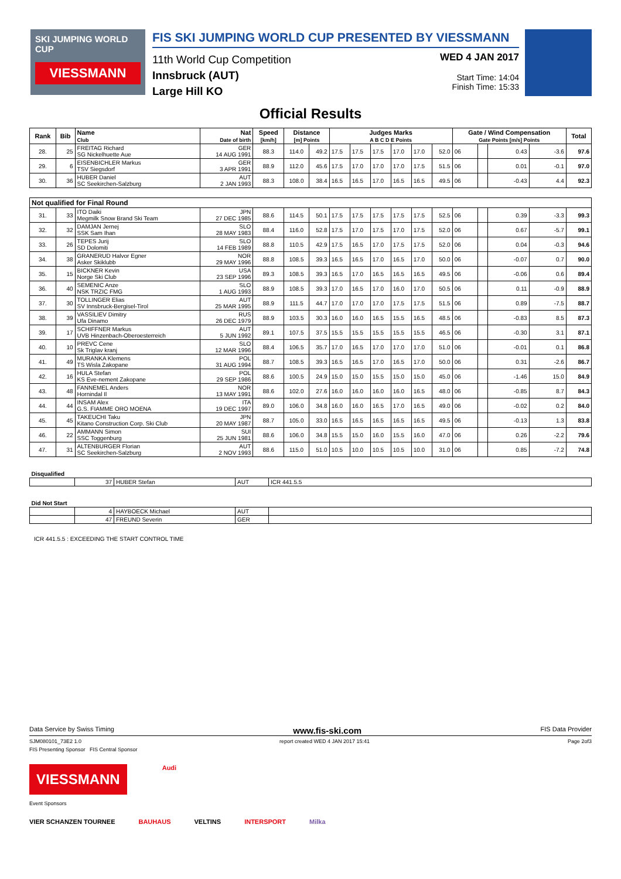SKI JUMPING WORLD CUP
VIESSMANN
FIS SKI JUMPING WORLD CUP PRESENTED BY VIESSMANN
11th World Cup Competition
Innsbruck (AUT)
Large Hill KO
WED 4 JAN 2017
Start Time: 14:04
Finish Time: 15:33
Official Results
| Rank | Bib | Name Club | Nat Date of birth | Speed [km/h] | Distance [m] Points | | Judges Marks A B C D E Points | | | | | | Gate / Wind Compensation Gate Points [m/s] Points | | | | Total |
| --- | --- | --- | --- | --- | --- | --- | --- | --- | --- | --- | --- | --- | --- | --- | --- | --- | --- |
| 28. | 25 | FREITAG Richard SG Nickelhuette Aue | GER 14 AUG 1991 | 88.3 | 114.0 | 49.2 | 17.5 | 17.5 | 17.5 | 17.0 | 17.0 | 52.0 | 06 | | 0.43 | -3.6 | 97.6 |
| 29. | 6 | EISENBICHLER Markus TSV Siegsdorf | GER 3 APR 1991 | 88.9 | 112.0 | 45.6 | 17.5 | 17.0 | 17.0 | 17.0 | 17.5 | 51.5 | 06 | | 0.01 | -0.1 | 97.0 |
| 30. | 36 | HUBER Daniel SC Seekirchen-Salzburg | AUT 2 JAN 1993 | 88.3 | 108.0 | 38.4 | 16.5 | 16.5 | 17.0 | 16.5 | 16.5 | 49.5 | 06 | | -0.43 | 4.4 | 92.3 |
| Not qualified for Final Round | | | | | | | | | | | | | | | | | |
| 31. | 33 | ITO Daiki Megmilk Snow Brand Ski Team | JPN 27 DEC 1985 | 88.6 | 114.5 | 50.1 | 17.5 | 17.5 | 17.5 | 17.5 | 17.5 | 52.5 | 06 | | 0.39 | -3.3 | 99.3 |
| 32. | 32 | DAMJAN Jernej SSK Sam Ihan | SLO 28 MAY 1983 | 88.4 | 116.0 | 52.8 | 17.5 | 17.0 | 17.5 | 17.0 | 17.5 | 52.0 | 06 | | 0.67 | -5.7 | 99.1 |
| 33. | 26 | TEPES Jurij SD Dolomiti | SLO 14 FEB 1989 | 88.8 | 110.5 | 42.9 | 17.5 | 16.5 | 17.0 | 17.5 | 17.5 | 52.0 | 06 | | 0.04 | -0.3 | 94.6 |
| 34. | 38 | GRANERUD Halvor Egner Asker Skiklubb | NOR 29 MAY 1996 | 88.8 | 108.5 | 39.3 | 16.5 | 16.5 | 17.0 | 16.5 | 17.0 | 50.0 | 06 | | -0.07 | 0.7 | 90.0 |
| 35. | 15 | BICKNER Kevin Norge Ski Club | USA 23 SEP 1996 | 89.3 | 108.5 | 39.3 | 16.5 | 17.0 | 16.5 | 16.5 | 16.5 | 49.5 | 06 | | -0.06 | 0.6 | 89.4 |
| 36. | 40 | SEMENIC Anze NSK TRZIC FMG | SLO 1 AUG 1993 | 88.9 | 108.5 | 39.3 | 17.0 | 16.5 | 17.0 | 16.0 | 17.0 | 50.5 | 06 | | 0.11 | -0.9 | 88.9 |
| 37. | 30 | TOLLINGER Elias SV Innsbruck-Bergisel-Tirol | AUT 25 MAR 1995 | 88.9 | 111.5 | 44.7 | 17.0 | 17.0 | 17.0 | 17.5 | 17.5 | 51.5 | 06 | | 0.89 | -7.5 | 88.7 |
| 38. | 39 | VASSILIEV Dimitry Ufa Dinamo | RUS 26 DEC 1979 | 88.9 | 103.5 | 30.3 | 16.0 | 16.0 | 16.5 | 15.5 | 16.5 | 48.5 | 06 | | -0.83 | 8.5 | 87.3 |
| 39. | 17 | SCHIFFNER Markus UVB Hinzenbach-Oberoesterreich | AUT 5 JUN 1992 | 89.1 | 107.5 | 37.5 | 15.5 | 15.5 | 15.5 | 15.5 | 15.5 | 46.5 | 06 | | -0.30 | 3.1 | 87.1 |
| 40. | 10 | PREVC Cene Sk Triglav kranj | SLO 12 MAR 1996 | 88.4 | 106.5 | 35.7 | 17.0 | 16.5 | 17.0 | 17.0 | 17.0 | 51.0 | 06 | | -0.01 | 0.1 | 86.8 |
| 41. | 49 | MURANKA Klemens TS Wisla Zakopane | POL 31 AUG 1994 | 88.7 | 108.5 | 39.3 | 16.5 | 16.5 | 17.0 | 16.5 | 17.0 | 50.0 | 06 | | 0.31 | -2.6 | 86.7 |
| 42. | 16 | HULA Stefan KS Eve-nement Zakopane | POL 29 SEP 1986 | 88.6 | 100.5 | 24.9 | 15.0 | 15.0 | 15.5 | 15.0 | 15.0 | 45.0 | 06 | | -1.46 | 15.0 | 84.9 |
| 43. | 48 | FANNEMEL Anders Hornindal Il | NOR 13 MAY 1991 | 88.6 | 102.0 | 27.6 | 16.0 | 16.0 | 16.0 | 16.0 | 16.5 | 48.0 | 06 | | -0.85 | 8.7 | 84.3 |
| 44. | 44 | INSAM Alex G.S. FIAMME ORO MOENA | ITA 19 DEC 1997 | 89.0 | 106.0 | 34.8 | 16.0 | 16.0 | 16.5 | 17.0 | 16.5 | 49.0 | 06 | | -0.02 | 0.2 | 84.0 |
| 45. | 45 | TAKEUCHI Taku Kitano Construction Corp. Ski Club | JPN 20 MAY 1987 | 88.7 | 105.0 | 33.0 | 16.5 | 16.5 | 16.5 | 16.5 | 16.5 | 49.5 | 06 | | -0.13 | 1.3 | 83.8 |
| 46. | 22 | AMMANN Simon SSC Toggenburg | SUI 25 JUN 1981 | 88.6 | 106.0 | 34.8 | 15.5 | 15.0 | 16.0 | 15.5 | 16.0 | 47.0 | 06 | | 0.26 | -2.2 | 79.6 |
| 47. | 31 | ALTENBURGER Florian SC Seekirchen-Salzburg | AUT 2 NOV 1993 | 88.6 | 115.0 | 51.0 | 10.5 | 10.0 | 10.5 | 10.5 | 10.0 | 31.0 | 06 | | 0.85 | -7.2 | 74.8 |
| Disqualified | | | | |
| --- | --- | --- | --- | --- |
| | 37 | HUBER Stefan | AUT | ICR 441.5.5 |
| Did Not Start | | | | |
| --- | --- | --- | --- | --- |
| | 4 | HAYBOECK Michael | AUT | |
| | 47 | FREUND Severin | GER | |
ICR 441.5.5 : EXCEEDING THE START CONTROL TIME
Data Service by Swiss Timing www.fis-ski.com FIS Data Provider
SJM080101_73E2 1.0 report created WED 4 JAN 2017 15:41 Page 2of3
FIS Presenting Sponsor FIS Central Sponsor
VIESSMANN
Audi
Event Sponsors
VIER SCHANZEN TOURNEE BAUHAUS VELTINS INTERSPORT Milka